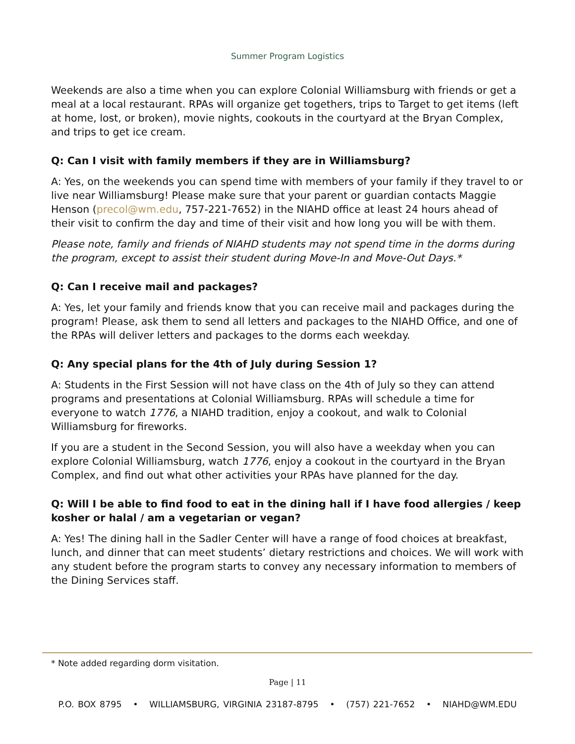Summer Program Logistics
Weekends are also a time when you can explore Colonial Williamsburg with friends or get a meal at a local restaurant. RPAs will organize get togethers, trips to Target to get items (left at home, lost, or broken), movie nights, cookouts in the courtyard at the Bryan Complex, and trips to get ice cream.
Q: Can I visit with family members if they are in Williamsburg?
A: Yes, on the weekends you can spend time with members of your family if they travel to or live near Williamsburg! Please make sure that your parent or guardian contacts Maggie Henson (precol@wm.edu, 757-221-7652) in the NIAHD office at least 24 hours ahead of their visit to confirm the day and time of their visit and how long you will be with them.
Please note, family and friends of NIAHD students may not spend time in the dorms during the program, except to assist their student during Move-In and Move-Out Days.*
Q: Can I receive mail and packages?
A: Yes, let your family and friends know that you can receive mail and packages during the program! Please, ask them to send all letters and packages to the NIAHD Office, and one of the RPAs will deliver letters and packages to the dorms each weekday.
Q: Any special plans for the 4th of July during Session 1?
A: Students in the First Session will not have class on the 4th of July so they can attend programs and presentations at Colonial Williamsburg. RPAs will schedule a time for everyone to watch 1776, a NIAHD tradition, enjoy a cookout, and walk to Colonial Williamsburg for fireworks.
If you are a student in the Second Session, you will also have a weekday when you can explore Colonial Williamsburg, watch 1776, enjoy a cookout in the courtyard in the Bryan Complex, and find out what other activities your RPAs have planned for the day.
Q: Will I be able to find food to eat in the dining hall if I have food allergies / keep kosher or halal / am a vegetarian or vegan?
A: Yes! The dining hall in the Sadler Center will have a range of food choices at breakfast, lunch, and dinner that can meet students’ dietary restrictions and choices. We will work with any student before the program starts to convey any necessary information to members of the Dining Services staff.
* Note added regarding dorm visitation.
Page | 11
P.O. BOX 8795 • WILLIAMSBURG, VIRGINIA 23187-8795 • (757) 221-7652 • NIAHD@WM.EDU